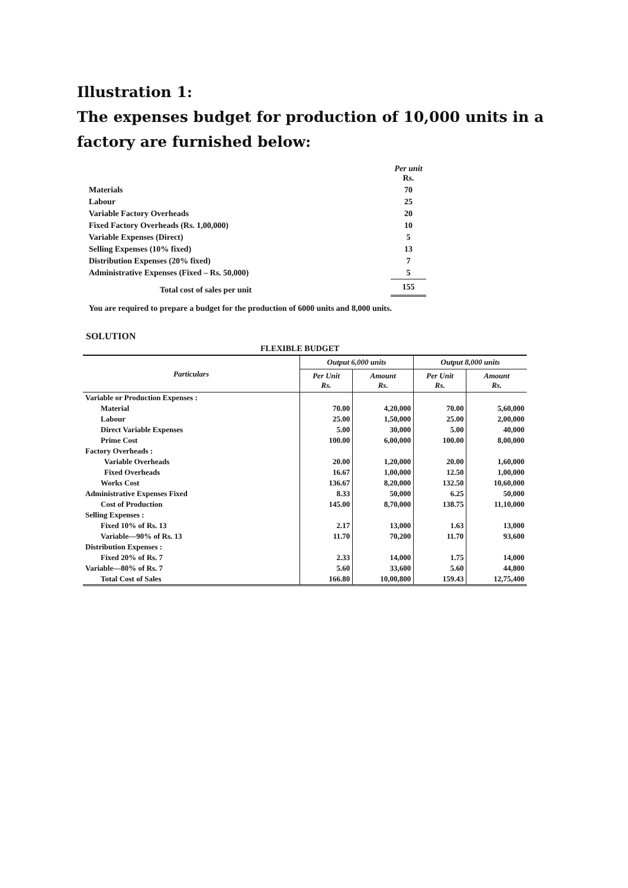Illustration 1:
The expenses budget for production of 10,000 units in a factory are furnished below:
| | Per unit Rs. |
| Materials | 70 |
| Labour | 25 |
| Variable Factory Overheads | 20 |
| Fixed Factory Overheads (Rs. 1,00,000) | 10 |
| Variable Expenses (Direct) | 5 |
| Selling Expenses (10% fixed) | 13 |
| Distribution Expenses (20% fixed) | 7 |
| Administrative Expenses (Fixed – Rs. 50,000) | 5 |
| Total cost of sales per unit | 155 |
You are required to prepare a budget for the production of 6000 units and 8,000 units.
SOLUTION
FLEXIBLE BUDGET
| Particulars | Output 6,000 units | | Output 8,000 units | |
| --- | --- | --- | --- | --- |
| | Per Unit Rs. | Amount Rs. | Per Unit Rs. | Amount Rs. |
| Variable or Production Expenses : | | | | |
| Material | 70.00 | 4,20,000 | 70.00 | 5,60,000 |
| Labour | 25.00 | 1,50,000 | 25.00 | 2,00,000 |
| Direct Variable Expenses | 5.00 | 30,000 | 5.00 | 40,000 |
| Prime Cost | 100.00 | 6,00,000 | 100.00 | 8,00,000 |
| Factory Overheads : | | | | |
| Variable Overheads | 20.00 | 1,20,000 | 20.00 | 1,60,000 |
| Fixed Overheads | 16.67 | 1,00,000 | 12.50 | 1,00,000 |
| Works Cost | 136.67 | 8,20,000 | 132.50 | 10,60,000 |
| Administrative Expenses Fixed | 8.33 | 50,000 | 6.25 | 50,000 |
| Cost of Production | 145.00 | 8,70,000 | 138.75 | 11,10,000 |
| Selling Expenses : | | | | |
| Fixed 10% of Rs. 13 | 2.17 | 13,000 | 1.63 | 13,000 |
| Variable—90% of Rs. 13 | 11.70 | 70,200 | 11.70 | 93,600 |
| Distribution Expenses : | | | | |
| Fixed 20% of Rs. 7 | 2.33 | 14,000 | 1.75 | 14,000 |
| Variable—80% of Rs. 7 | 5.60 | 33,600 | 5.60 | 44,800 |
| Total Cost of Sales | 166.80 | 10,00,800 | 159.43 | 12,75,400 |